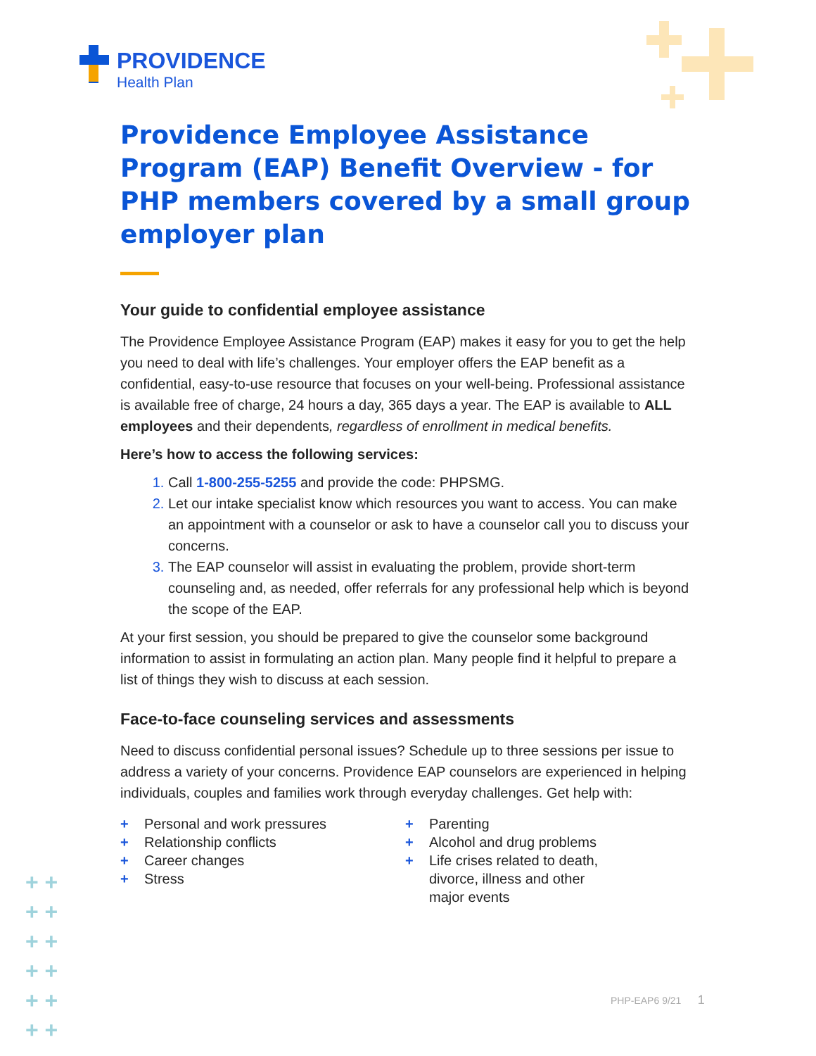PROVIDENCE
Health Plan
Providence Employee Assistance Program (EAP) Benefit Overview - for PHP members covered by a small group employer plan
Your guide to confidential employee assistance
The Providence Employee Assistance Program (EAP) makes it easy for you to get the help you need to deal with life’s challenges. Your employer offers the EAP benefit as a confidential, easy-to-use resource that focuses on your well-being. Professional assistance is available free of charge, 24 hours a day, 365 days a year. The EAP is available to ALL employees and their dependents, regardless of enrollment in medical benefits.
Here’s how to access the following services:
Call 1-800-255-5255 and provide the code: PHPSMG.
Let our intake specialist know which resources you want to access. You can make an appointment with a counselor or ask to have a counselor call you to discuss your concerns.
The EAP counselor will assist in evaluating the problem, provide short-term counseling and, as needed, offer referrals for any professional help which is beyond the scope of the EAP.
At your first session, you should be prepared to give the counselor some background information to assist in formulating an action plan. Many people find it helpful to prepare a list of things they wish to discuss at each session.
Face-to-face counseling services and assessments
Need to discuss confidential personal issues? Schedule up to three sessions per issue to address a variety of your concerns. Providence EAP counselors are experienced in helping individuals, couples and families work through everyday challenges. Get help with:
+ Personal and work pressures
+ Relationship conflicts
+ Career changes
+ Stress
+ Parenting
+ Alcohol and drug problems
+ Life crises related to death,
divorce, illness and other
major events
+ +
+ +
+ +
+ +
+ +
+ +
PHP-EAP6 9/21 1